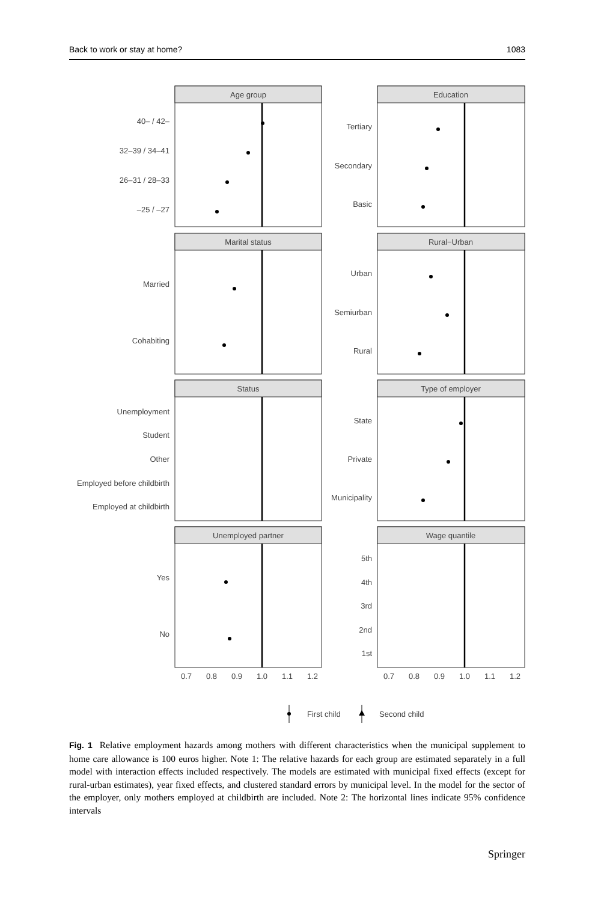Back to work or stay at home? 1083
Age group
Education
Marital status
Rural−Urban
Status
Type of employer
Unemployed partner
Wage quantile
40– / 42–
32–39 / 34–41
26–31 / 28–33
–25 / –27
Married
Cohabiting
Unemployment
Student
Other
Employed before childbirth
Employed at childbirth
Yes
No
Tertiary
Secondary
Basic
Urban
Semiurban
Rural
State
Private
Municipality
5th
4th
3rd
2nd
1st
0.7
0.8
0.9
1.0
1.1
1.2
0.7
0.8
0.9
1.0
1.1
1.2
First child
Second child
Fig. 1 Relative employment hazards among mothers with different characteristics when the municipal supplement to home care allowance is 100 euros higher. Note 1: The relative hazards for each group are estimated separately in a full model with interaction effects included respectively. The models are estimated with municipal fixed effects (except for rural-urban estimates), year fixed effects, and clustered standard errors by municipal level. In the model for the sector of the employer, only mothers employed at childbirth are included. Note 2: The horizontal lines indicate 95% confidence intervals
Springer